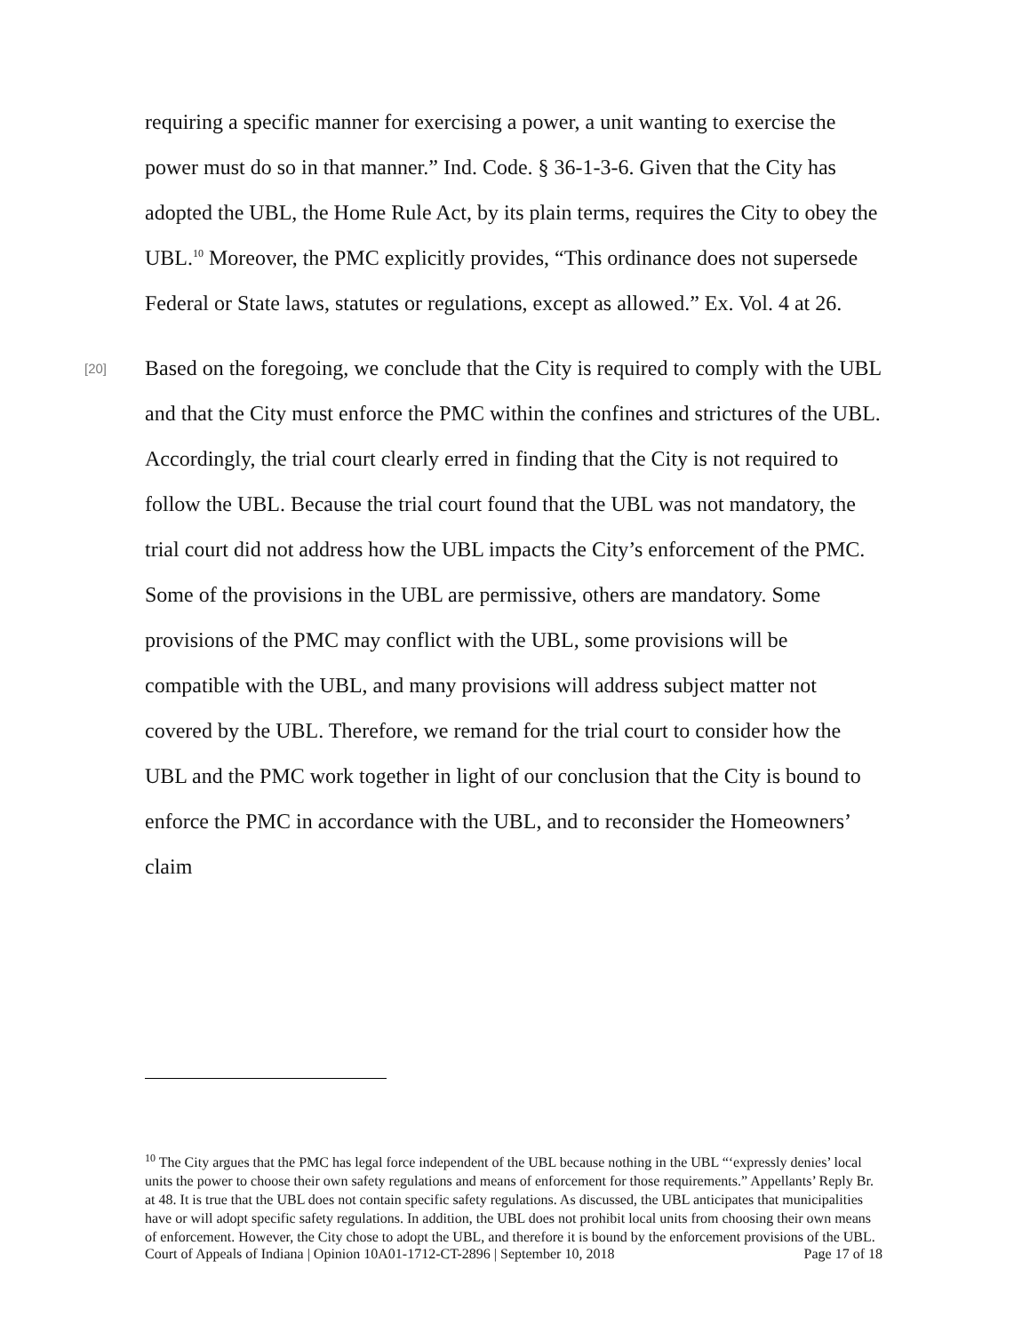requiring a specific manner for exercising a power, a unit wanting to exercise the power must do so in that manner.” Ind. Code. § 36-1-3-6. Given that the City has adopted the UBL, the Home Rule Act, by its plain terms, requires the City to obey the UBL.<sup>10</sup> Moreover, the PMC explicitly provides, “This ordinance does not supersede Federal or State laws, statutes or regulations, except as allowed.” Ex. Vol. 4 at 26.
[20] Based on the foregoing, we conclude that the City is required to comply with the UBL and that the City must enforce the PMC within the confines and strictures of the UBL. Accordingly, the trial court clearly erred in finding that the City is not required to follow the UBL. Because the trial court found that the UBL was not mandatory, the trial court did not address how the UBL impacts the City’s enforcement of the PMC. Some of the provisions in the UBL are permissive, others are mandatory. Some provisions of the PMC may conflict with the UBL, some provisions will be compatible with the UBL, and many provisions will address subject matter not covered by the UBL. Therefore, we remand for the trial court to consider how the UBL and the PMC work together in light of our conclusion that the City is bound to enforce the PMC in accordance with the UBL, and to reconsider the Homeowners’ claim
<sup>10</sup> The City argues that the PMC has legal force independent of the UBL because nothing in the UBL “‘expressly denies’ local units the power to choose their own safety regulations and means of enforcement for those requirements.” Appellants’ Reply Br. at 48. It is true that the UBL does not contain specific safety regulations. As discussed, the UBL anticipates that municipalities have or will adopt specific safety regulations. In addition, the UBL does not prohibit local units from choosing their own means of enforcement. However, the City chose to adopt the UBL, and therefore it is bound by the enforcement provisions of the UBL.
Court of Appeals of Indiana | Opinion 10A01-1712-CT-2896 | September 10, 2018 Page 17 of 18